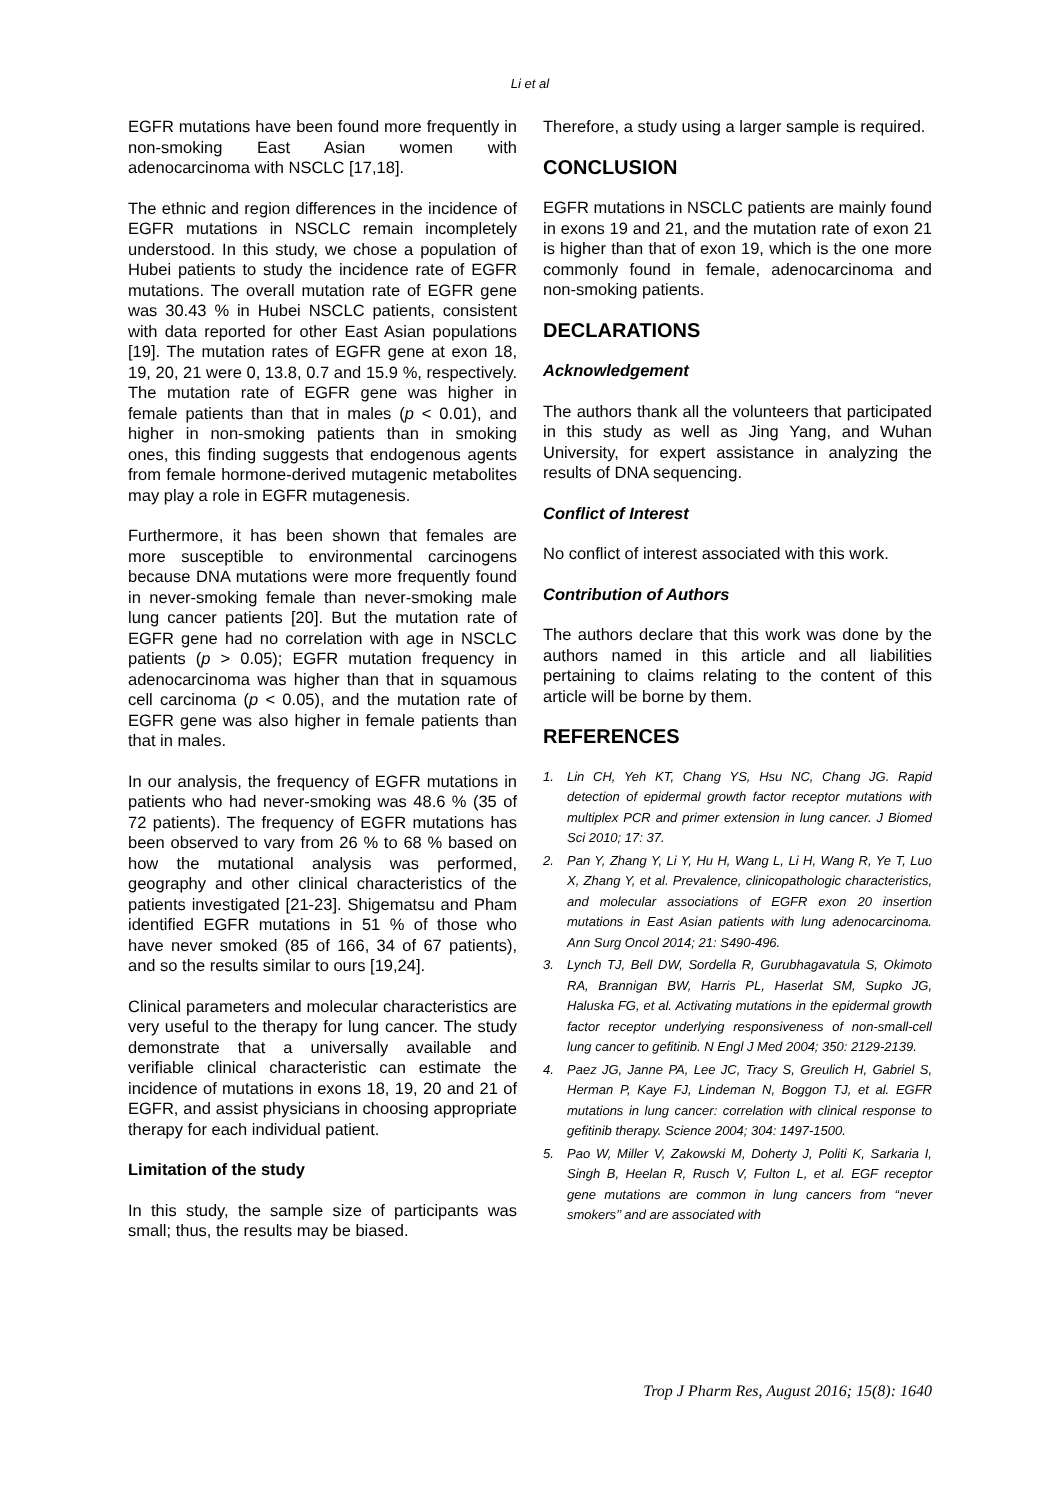Li et al
EGFR mutations have been found more frequently in non-smoking East Asian women with adenocarcinoma with NSCLC [17,18].
The ethnic and region differences in the incidence of EGFR mutations in NSCLC remain incompletely understood. In this study, we chose a population of Hubei patients to study the incidence rate of EGFR mutations. The overall mutation rate of EGFR gene was 30.43 % in Hubei NSCLC patients, consistent with data reported for other East Asian populations [19]. The mutation rates of EGFR gene at exon 18, 19, 20, 21 were 0, 13.8, 0.7 and 15.9 %, respectively. The mutation rate of EGFR gene was higher in female patients than that in males (p < 0.01), and higher in non-smoking patients than in smoking ones, this finding suggests that endogenous agents from female hormone-derived mutagenic metabolites may play a role in EGFR mutagenesis.
Furthermore, it has been shown that females are more susceptible to environmental carcinogens because DNA mutations were more frequently found in never-smoking female than never-smoking male lung cancer patients [20]. But the mutation rate of EGFR gene had no correlation with age in NSCLC patients (p > 0.05); EGFR mutation frequency in adenocarcinoma was higher than that in squamous cell carcinoma (p < 0.05), and the mutation rate of EGFR gene was also higher in female patients than that in males.
In our analysis, the frequency of EGFR mutations in patients who had never-smoking was 48.6 % (35 of 72 patients). The frequency of EGFR mutations has been observed to vary from 26 % to 68 % based on how the mutational analysis was performed, geography and other clinical characteristics of the patients investigated [21-23]. Shigematsu and Pham identified EGFR mutations in 51 % of those who have never smoked (85 of 166, 34 of 67 patients), and so the results similar to ours [19,24].
Clinical parameters and molecular characteristics are very useful to the therapy for lung cancer. The study demonstrate that a universally available and verifiable clinical characteristic can estimate the incidence of mutations in exons 18, 19, 20 and 21 of EGFR, and assist physicians in choosing appropriate therapy for each individual patient.
Limitation of the study
In this study, the sample size of participants was small; thus, the results may be biased.
Therefore, a study using a larger sample is required.
CONCLUSION
EGFR mutations in NSCLC patients are mainly found in exons 19 and 21, and the mutation rate of exon 21 is higher than that of exon 19, which is the one more commonly found in female, adenocarcinoma and non-smoking patients.
DECLARATIONS
Acknowledgement
The authors thank all the volunteers that participated in this study as well as Jing Yang, and Wuhan University, for expert assistance in analyzing the results of DNA sequencing.
Conflict of Interest
No conflict of interest associated with this work.
Contribution of Authors
The authors declare that this work was done by the authors named in this article and all liabilities pertaining to claims relating to the content of this article will be borne by them.
REFERENCES
1. Lin CH, Yeh KT, Chang YS, Hsu NC, Chang JG. Rapid detection of epidermal growth factor receptor mutations with multiplex PCR and primer extension in lung cancer. J Biomed Sci 2010; 17: 37.
2. Pan Y, Zhang Y, Li Y, Hu H, Wang L, Li H, Wang R, Ye T, Luo X, Zhang Y, et al. Prevalence, clinicopathologic characteristics, and molecular associations of EGFR exon 20 insertion mutations in East Asian patients with lung adenocarcinoma. Ann Surg Oncol 2014; 21: S490-496.
3. Lynch TJ, Bell DW, Sordella R, Gurubhagavatula S, Okimoto RA, Brannigan BW, Harris PL, Haserlat SM, Supko JG, Haluska FG, et al. Activating mutations in the epidermal growth factor receptor underlying responsiveness of non-small-cell lung cancer to gefitinib. N Engl J Med 2004; 350: 2129-2139.
4. Paez JG, Janne PA, Lee JC, Tracy S, Greulich H, Gabriel S, Herman P, Kaye FJ, Lindeman N, Boggon TJ, et al. EGFR mutations in lung cancer: correlation with clinical response to gefitinib therapy. Science 2004; 304: 1497-1500.
5. Pao W, Miller V, Zakowski M, Doherty J, Politi K, Sarkaria I, Singh B, Heelan R, Rusch V, Fulton L, et al. EGF receptor gene mutations are common in lung cancers from ‘‘never smokers’’ and are associated with
Trop J Pharm Res, August 2016; 15(8): 1640